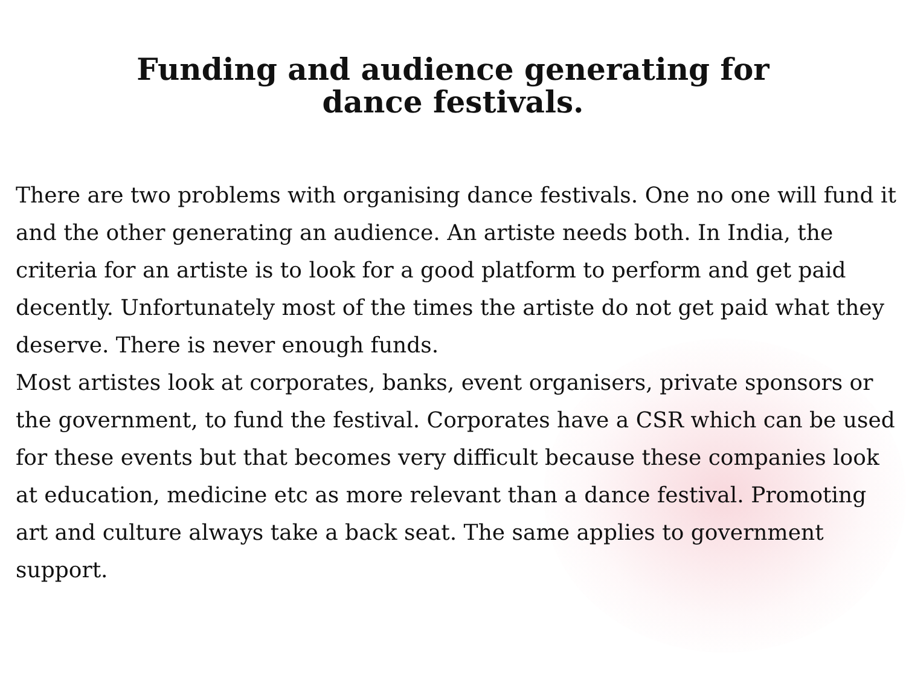Funding and audience generating for
dance festivals.
There are two problems with organising dance festivals. One no one will fund it and the other generating an audience. An artiste needs both. In India, the criteria for an artiste is to look for a good platform to perform and get paid decently. Unfortunately most of the times the artiste do not get paid what they deserve. There is never enough funds.
Most artistes look at corporates, banks, event organisers, private sponsors or the government, to fund the festival. Corporates have a CSR which can be used for these events but that becomes very difficult because these companies look at education, medicine etc as more relevant than a dance festival. Promoting art and culture always take a back seat. The same applies to government support.